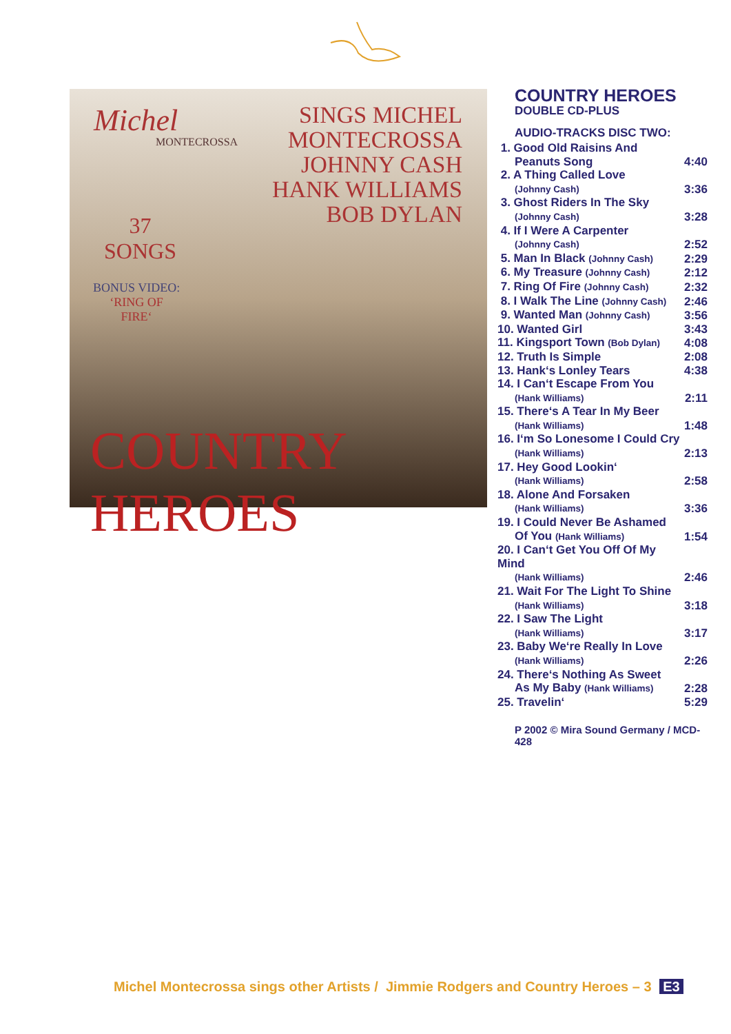Michel
MONTECROSSA
SINGS MICHEL MONTECROSSA
JOHNNY CASH
HANK WILLIAMS
BOB DYLAN
37
SONGS
BONUS VIDEO:
‘RING OF
FIRE‘
COUNTRY HEROES
COUNTRY HEROES
DOUBLE CD-PLUS
AUDIO-TRACKS DISC TWO:
| 1. Good Old Raisins And | |
| Peanuts Song | 4:40 |
| 2. A Thing Called Love | |
| (Johnny Cash) | 3:36 |
| 3. Ghost Riders In The Sky | |
| (Johnny Cash) | 3:28 |
| 4. If I Were A Carpenter | |
| (Johnny Cash) | 2:52 |
| 5. Man In Black (Johnny Cash) | 2:29 |
| 6. My Treasure (Johnny Cash) | 2:12 |
| 7. Ring Of Fire (Johnny Cash) | 2:32 |
| 8. I Walk The Line (Johnny Cash) | 2:46 |
| 9. Wanted Man (Johnny Cash) | 3:56 |
| 10. Wanted Girl | 3:43 |
| 11. Kingsport Town (Bob Dylan) | 4:08 |
| 12. Truth Is Simple | 2:08 |
| 13. Hank‘s Lonley Tears | 4:38 |
| 14. I Can‘t Escape From You | |
| (Hank Williams) | 2:11 |
| 15. There‘s A Tear In My Beer | |
| (Hank Williams) | 1:48 |
| 16. I‘m So Lonesome I Could Cry | |
| (Hank Williams) | 2:13 |
| 17. Hey Good Lookin‘ | |
| (Hank Williams) | 2:58 |
| 18. Alone And Forsaken | |
| (Hank Williams) | 3:36 |
| 19. I Could Never Be Ashamed | |
| Of You (Hank Williams) | 1:54 |
| 20. I Can‘t Get You Off Of My Mind | |
| (Hank Williams) | 2:46 |
| 21. Wait For The Light To Shine | |
| (Hank Williams) | 3:18 |
| 22. I Saw The Light | |
| (Hank Williams) | 3:17 |
| 23. Baby We‘re Really In Love | |
| (Hank Williams) | 2:26 |
| 24. There‘s Nothing As Sweet | |
| As My Baby (Hank Williams) | 2:28 |
| 25. Travelin‘ | 5:29 |
P 2002 © Mira Sound Germany / MCD-428
Michel Montecrossa sings other Artists / Jimmie Rodgers and Country Heroes – 3 E3